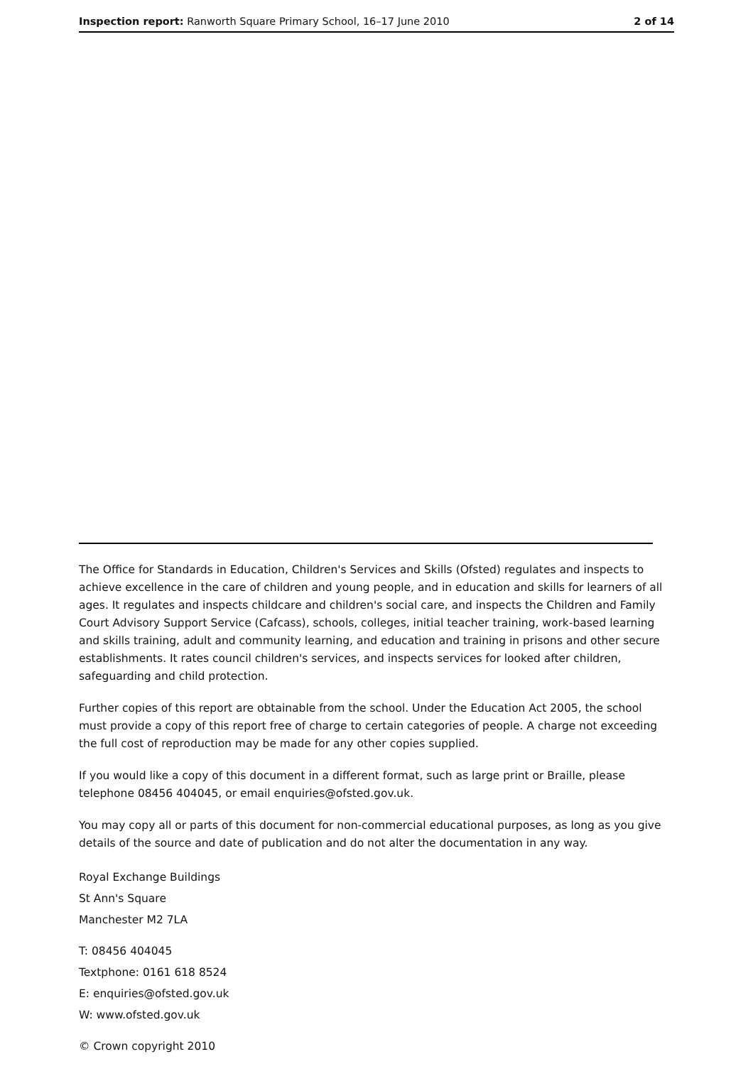Inspection report: Ranworth Square Primary School, 16–17 June 2010
2 of 14
The Office for Standards in Education, Children's Services and Skills (Ofsted) regulates and inspects to achieve excellence in the care of children and young people, and in education and skills for learners of all ages. It regulates and inspects childcare and children's social care, and inspects the Children and Family Court Advisory Support Service (Cafcass), schools, colleges, initial teacher training, work-based learning and skills training, adult and community learning, and education and training in prisons and other secure establishments. It rates council children's services, and inspects services for looked after children, safeguarding and child protection.
Further copies of this report are obtainable from the school. Under the Education Act 2005, the school must provide a copy of this report free of charge to certain categories of people. A charge not exceeding the full cost of reproduction may be made for any other copies supplied.
If you would like a copy of this document in a different format, such as large print or Braille, please telephone 08456 404045, or email enquiries@ofsted.gov.uk.
You may copy all or parts of this document for non-commercial educational purposes, as long as you give details of the source and date of publication and do not alter the documentation in any way.
Royal Exchange Buildings
St Ann's Square
Manchester M2 7LA
T: 08456 404045
Textphone: 0161 618 8524
E: enquiries@ofsted.gov.uk
W: www.ofsted.gov.uk
© Crown copyright 2010